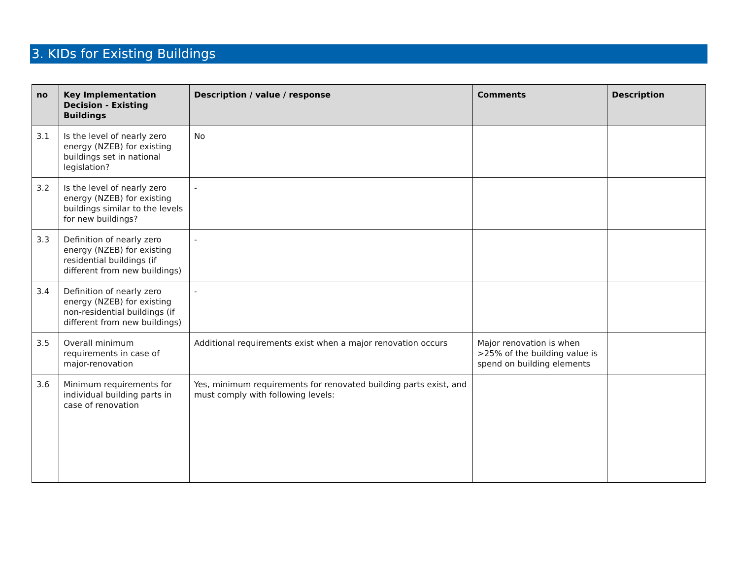3. KIDs for Existing Buildings
| no | Key Implementation Decision - Existing Buildings | Description / value / response | Comments | Description |
| --- | --- | --- | --- | --- |
| 3.1 | Is the level of nearly zero energy (NZEB) for existing buildings set in national legislation? | No | | |
| 3.2 | Is the level of nearly zero energy (NZEB) for existing buildings similar to the levels for new buildings? | - | | |
| 3.3 | Definition of nearly zero energy (NZEB) for existing residential buildings (if different from new buildings) | - | | |
| 3.4 | Definition of nearly zero energy (NZEB) for existing non-residential buildings (if different from new buildings) | - | | |
| 3.5 | Overall minimum requirements in case of major-renovation | Additional requirements exist when a major renovation occurs | Major renovation is when >25% of the building value is spend on building elements | |
| 3.6 | Minimum requirements for individual building parts in case of renovation | Yes, minimum requirements for renovated building parts exist, and must comply with following levels: | | |